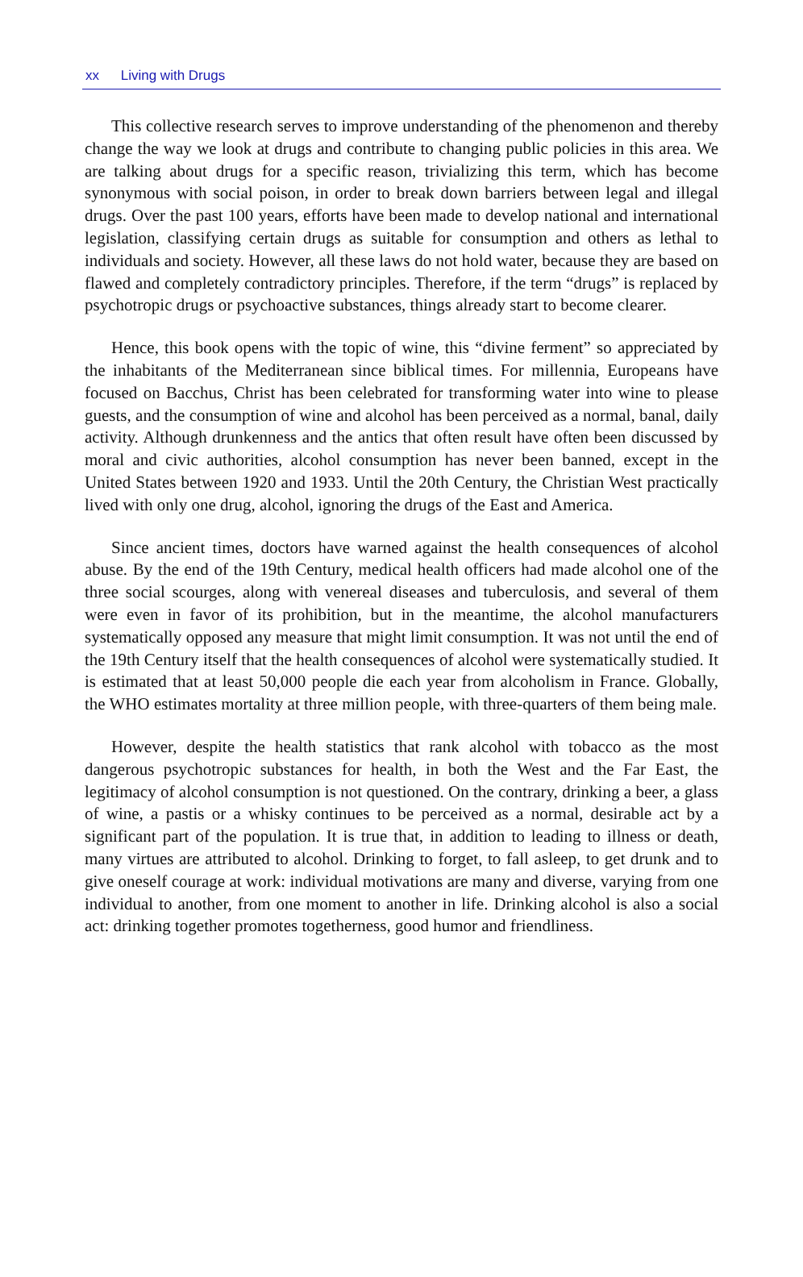xx Living with Drugs
This collective research serves to improve understanding of the phenomenon and thereby change the way we look at drugs and contribute to changing public policies in this area. We are talking about drugs for a specific reason, trivializing this term, which has become synonymous with social poison, in order to break down barriers between legal and illegal drugs. Over the past 100 years, efforts have been made to develop national and international legislation, classifying certain drugs as suitable for consumption and others as lethal to individuals and society. However, all these laws do not hold water, because they are based on flawed and completely contradictory principles. Therefore, if the term “drugs” is replaced by psychotropic drugs or psychoactive substances, things already start to become clearer.
Hence, this book opens with the topic of wine, this “divine ferment” so appreciated by the inhabitants of the Mediterranean since biblical times. For millennia, Europeans have focused on Bacchus, Christ has been celebrated for transforming water into wine to please guests, and the consumption of wine and alcohol has been perceived as a normal, banal, daily activity. Although drunkenness and the antics that often result have often been discussed by moral and civic authorities, alcohol consumption has never been banned, except in the United States between 1920 and 1933. Until the 20th Century, the Christian West practically lived with only one drug, alcohol, ignoring the drugs of the East and America.
Since ancient times, doctors have warned against the health consequences of alcohol abuse. By the end of the 19th Century, medical health officers had made alcohol one of the three social scourges, along with venereal diseases and tuberculosis, and several of them were even in favor of its prohibition, but in the meantime, the alcohol manufacturers systematically opposed any measure that might limit consumption. It was not until the end of the 19th Century itself that the health consequences of alcohol were systematically studied. It is estimated that at least 50,000 people die each year from alcoholism in France. Globally, the WHO estimates mortality at three million people, with three-quarters of them being male.
However, despite the health statistics that rank alcohol with tobacco as the most dangerous psychotropic substances for health, in both the West and the Far East, the legitimacy of alcohol consumption is not questioned. On the contrary, drinking a beer, a glass of wine, a pastis or a whisky continues to be perceived as a normal, desirable act by a significant part of the population. It is true that, in addition to leading to illness or death, many virtues are attributed to alcohol. Drinking to forget, to fall asleep, to get drunk and to give oneself courage at work: individual motivations are many and diverse, varying from one individual to another, from one moment to another in life. Drinking alcohol is also a social act: drinking together promotes togetherness, good humor and friendliness.